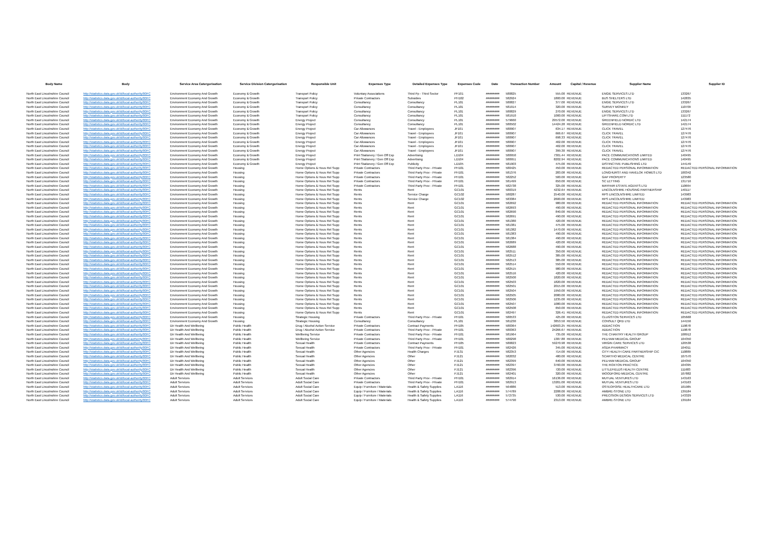| Body Name | Body | Service Area Catergorisation | Service Division Catergorisation | Responsible Unit | Expenses Type | Detailed Expenses Type | Expenses Code | Date | Transaction Number | Amount | Capital / Revenue | Supplier Name | Supplier ID |
| --- | --- | --- | --- | --- | --- | --- | --- | --- | --- | --- | --- | --- | --- |
| North East Lincolnshire Council | http://statistics.data.gov.uk/id/local-authority/00FC | Environment Economy And Growth | Economy & Growth | Transport Policy | Voluntary Associations | Third Pp - Third Sector | PF101 | ######## | 580825 | 555.00 | REVENUE | ENGIE SERVICES LTD | 133267 |
| North East Lincolnshire Council | http://statistics.data.gov.uk/id/local-authority/00FC | Environment Economy And Growth | Economy & Growth | Transport Policy | Private Contractors | Subsidies | PH102 | ######## | 582924 | 1800.00 | REVENUE | BUS SHELTERS LTD | 142835 |
| North East Lincolnshire Council | http://statistics.data.gov.uk/id/local-authority/00FC | Environment Economy And Growth | Economy & Growth | Transport Policy | Consultancy | Consultancy | PL101 | ######## | 580827 | 377.00 | REVENUE | ENGIE SERVICES LTD | 133267 |
| North East Lincolnshire Council | http://statistics.data.gov.uk/id/local-authority/00FC | Environment Economy And Growth | Economy & Growth | Transport Policy | Consultancy | Consultancy | PL101 | ######## | 581914 | 320.00 | REVENUE | SURVEY MONKEY | 110709 |
| North East Lincolnshire Council | http://statistics.data.gov.uk/id/local-authority/00FC | Environment Economy And Growth | Economy & Growth | Transport Policy | Consultancy | Consultancy | PL101 | ######## | 580829 | 270.00 | REVENUE | ENGIE SERVICES LTD | 133267 |
| North East Lincolnshire Council | http://statistics.data.gov.uk/id/local-authority/00FC | Environment Economy And Growth | Economy & Growth | Transport Policy | Consultancy | Consultancy | PL101 | ######## | 581910 | 1000.00 | REVENUE | LIFTSHARE.COM LTD | 111172 |
| North East Lincolnshire Council | http://statistics.data.gov.uk/id/local-authority/00FC | Environment Economy And Growth | Economy & Growth | Energy Project | Consultancy | Consultancy | PL101 | ######## | 579660 | 29572.00 | REVENUE | GREENFIELD NORDIC LTD | 142174 |
| North East Lincolnshire Council | http://statistics.data.gov.uk/id/local-authority/00FC | Environment Economy And Growth | Economy & Growth | Energy Project | Consultancy | Consultancy | PL101 | ######## | 580502 | 14424.28 | REVENUE | GREENFIELD NORDIC LTD | 142174 |
| North East Lincolnshire Council | http://statistics.data.gov.uk/id/local-authority/00FC | Environment Economy And Growth | Economy & Growth | Energy Project | Car Allowances | Travel - Employees | JF101 | ######## | 580907 | 634.17 | REVENUE | CLICK TRAVEL | 127476 |
| North East Lincolnshire Council | http://statistics.data.gov.uk/id/local-authority/00FC | Environment Economy And Growth | Economy & Growth | Energy Project | Car Allowances | Travel - Employees | JF101 | ######## | 580907 | 666.67 | REVENUE | CLICK TRAVEL | 127476 |
| North East Lincolnshire Council | http://statistics.data.gov.uk/id/local-authority/00FC | Environment Economy And Growth | Economy & Growth | Energy Project | Car Allowances | Travel - Employees | JF101 | ######## | 580907 | 698.33 | REVENUE | CLICK TRAVEL | 127476 |
| North East Lincolnshire Council | http://statistics.data.gov.uk/id/local-authority/00FC | Environment Economy And Growth | Economy & Growth | Energy Project | Car Allowances | Travel - Employees | JF101 | ######## | 580907 | 402.00 | REVENUE | CLICK TRAVEL | 127476 |
| North East Lincolnshire Council | http://statistics.data.gov.uk/id/local-authority/00FC | Environment Economy And Growth | Economy & Growth | Energy Project | Car Allowances | Travel - Employees | JF101 | ######## | 580907 | 402.00 | REVENUE | CLICK TRAVEL | 127476 |
| North East Lincolnshire Council | http://statistics.data.gov.uk/id/local-authority/00FC | Environment Economy And Growth | Economy & Growth | Energy Project | Car Allowances | Travel - Employees | JF101 | ######## | 580907 | 399.30 | REVENUE | CLICK TRAVEL | 127476 |
| North East Lincolnshire Council | http://statistics.data.gov.uk/id/local-authority/00FC | Environment Economy And Growth | Economy & Growth | Energy Project | Print Stationery / Gen Off Exp | Advertising | LD104 | ######## | 580950 | 7301.44 | REVENUE | PACE COMMUNICATIONS LIMITED | 140495 |
| North East Lincolnshire Council | http://statistics.data.gov.uk/id/local-authority/00FC | Environment Economy And Growth | Economy & Growth | Energy Project | Print Stationery / Gen Off Exp | Advertising | LD104 | ######## | 580951 | 8202.94 | REVENUE | PACE COMMUNICATIONS LIMITED | 140495 |
| North East Lincolnshire Council | http://statistics.data.gov.uk/id/local-authority/00FC | Environment Economy And Growth | Economy & Growth | Energy Project | Print Stationery / Gen Off Exp | Publicity | LD105 | ######## | 581903 | 475.00 | REVENUE | DISTINCTIVE PUBLISHING LTD | 144149 |
| North East Lincolnshire Council | http://statistics.data.gov.uk/id/local-authority/00FC | Environment Economy And Growth | Housing | Home Options & Hous Rel Supp | Private Contractors | Third Party Prov - Private | PH101 | ######## | 580425 | 450.00 | REVENUE | REDACTED PERSONAL INFORMATION | REDACTED PERSONAL INFORMATION |
| North East Lincolnshire Council | http://statistics.data.gov.uk/id/local-authority/00FC | Environment Economy And Growth | Housing | Home Options & Hous Rel Supp | Private Contractors | Third Party Prov - Private | PH101 | ######## | 581376 | 283.08 | REVENUE | LONGHURST AND HAVELOK HOMES LTD | 100342 |
| North East Lincolnshire Council | http://statistics.data.gov.uk/id/local-authority/00FC | Environment Economy And Growth | Housing | Home Options & Hous Rel Supp | Private Contractors | Third Party Prov - Private | PH101 | ######## | 582252 | 500.00 | REVENUE | GAP PROPERTY | 123580 |
| North East Lincolnshire Council | http://statistics.data.gov.uk/id/local-authority/00FC | Environment Economy And Growth | Housing | Home Options & Hous Rel Supp | Private Contractors | Third Party Prov - Private | PH101 | ######## | 581499 | 650.00 | REVENUE | SC LETTING | 131716 |
| North East Lincolnshire Council | http://statistics.data.gov.uk/id/local-authority/00FC | Environment Economy And Growth | Housing | Home Options & Hous Rel Supp | Private Contractors | Third Party Prov - Private | PH101 | ######## | 582738 | 325.00 | REVENUE | MAYFAIR ESTATE AGENTS LTD | 110664 |
| North East Lincolnshire Council | http://statistics.data.gov.uk/id/local-authority/00FC | Environment Economy And Growth | Housing | Home Options & Hous Rel Supp | Rents | Rent | GC101 | ######## | 580319 | 4232.64 | REVENUE | LINCOLNSHIRE HOUSING PARTNERSHIP | 140117 |
| North East Lincolnshire Council | http://statistics.data.gov.uk/id/local-authority/00FC | Environment Economy And Growth | Housing | Home Options & Hous Rel Supp | Rents | Service Charge | GC102 | ######## | 580287 | 2540.00 | REVENUE | RPS LINCOLNSHIRE LIMITED | 143983 |
| North East Lincolnshire Council | http://statistics.data.gov.uk/id/local-authority/00FC | Environment Economy And Growth | Housing | Home Options & Hous Rel Supp | Rents | Service Charge | GC102 | ######## | 583384 | 2600.00 | REVENUE | RPS LINCOLNSHIRE LIMITED | 143983 |
| North East Lincolnshire Council | http://statistics.data.gov.uk/id/local-authority/00FC | Environment Economy And Growth | Housing | Home Options & Hous Rel Supp | Rents | Rent | GC101 | ######## | 582692 | 980.00 | REVENUE | REDACTED PERSONAL INFORMATION | REDACTED PERSONAL INFORMATION |
| North East Lincolnshire Council | http://statistics.data.gov.uk/id/local-authority/00FC | Environment Economy And Growth | Housing | Home Options & Hous Rel Supp | Rents | Rent | GC101 | ######## | 582693 | 490.00 | REVENUE | REDACTED PERSONAL INFORMATION | REDACTED PERSONAL INFORMATION |
| North East Lincolnshire Council | http://statistics.data.gov.uk/id/local-authority/00FC | Environment Economy And Growth | Housing | Home Options & Hous Rel Supp | Rents | Rent | GC101 | ######## | 582690 | 840.00 | REVENUE | REDACTED PERSONAL INFORMATION | REDACTED PERSONAL INFORMATION |
| North East Lincolnshire Council | http://statistics.data.gov.uk/id/local-authority/00FC | Environment Economy And Growth | Housing | Home Options & Hous Rel Supp | Rents | Rent | GC101 | ######## | 582691 | 490.00 | REVENUE | REDACTED PERSONAL INFORMATION | REDACTED PERSONAL INFORMATION |
| North East Lincolnshire Council | http://statistics.data.gov.uk/id/local-authority/00FC | Environment Economy And Growth | Housing | Home Options & Hous Rel Supp | Rents | Rent | GC101 | ######## | 581380 | 420.00 | REVENUE | REDACTED PERSONAL INFORMATION | REDACTED PERSONAL INFORMATION |
| North East Lincolnshire Council | http://statistics.data.gov.uk/id/local-authority/00FC | Environment Economy And Growth | Housing | Home Options & Hous Rel Supp | Rents | Rent | GC101 | ######## | 581381 | 475.00 | REVENUE | REDACTED PERSONAL INFORMATION | REDACTED PERSONAL INFORMATION |
| North East Lincolnshire Council | http://statistics.data.gov.uk/id/local-authority/00FC | Environment Economy And Growth | Housing | Home Options & Hous Rel Supp | Rents | Rent | GC101 | ######## | 581382 | 1470.00 | REVENUE | REDACTED PERSONAL INFORMATION | REDACTED PERSONAL INFORMATION |
| North East Lincolnshire Council | http://statistics.data.gov.uk/id/local-authority/00FC | Environment Economy And Growth | Housing | Home Options & Hous Rel Supp | Rents | Rent | GC101 | ######## | 581383 | 490.00 | REVENUE | REDACTED PERSONAL INFORMATION | REDACTED PERSONAL INFORMATION |
| North East Lincolnshire Council | http://statistics.data.gov.uk/id/local-authority/00FC | Environment Economy And Growth | Housing | Home Options & Hous Rel Supp | Rents | Rent | GC101 | ######## | 581384 | 490.00 | REVENUE | REDACTED PERSONAL INFORMATION | REDACTED PERSONAL INFORMATION |
| North East Lincolnshire Council | http://statistics.data.gov.uk/id/local-authority/00FC | Environment Economy And Growth | Housing | Home Options & Hous Rel Supp | Rents | Rent | GC101 | ######## | 582689 | 420.00 | REVENUE | REDACTED PERSONAL INFORMATION | REDACTED PERSONAL INFORMATION |
| North East Lincolnshire Council | http://statistics.data.gov.uk/id/local-authority/00FC | Environment Economy And Growth | Housing | Home Options & Hous Rel Supp | Rents | Rent | GC101 | ######## | 582688 | 490.00 | REVENUE | REDACTED PERSONAL INFORMATION | REDACTED PERSONAL INFORMATION |
| North East Lincolnshire Council | http://statistics.data.gov.uk/id/local-authority/00FC | Environment Economy And Growth | Housing | Home Options & Hous Rel Supp | Rents | Rent | GC101 | ######## | 582511 | 350.00 | REVENUE | REDACTED PERSONAL INFORMATION | REDACTED PERSONAL INFORMATION |
| North East Lincolnshire Council | http://statistics.data.gov.uk/id/local-authority/00FC | Environment Economy And Growth | Housing | Home Options & Hous Rel Supp | Rents | Rent | GC101 | ######## | 582512 | 385.00 | REVENUE | REDACTED PERSONAL INFORMATION | REDACTED PERSONAL INFORMATION |
| North East Lincolnshire Council | http://statistics.data.gov.uk/id/local-authority/00FC | Environment Economy And Growth | Housing | Home Options & Hous Rel Supp | Rents | Rent | GC101 | ######## | 582513 | 385.00 | REVENUE | REDACTED PERSONAL INFORMATION | REDACTED PERSONAL INFORMATION |
| North East Lincolnshire Council | http://statistics.data.gov.uk/id/local-authority/00FC | Environment Economy And Growth | Housing | Home Options & Hous Rel Supp | Rents | Rent | GC101 | ######## | 582514 | 550.00 | REVENUE | REDACTED PERSONAL INFORMATION | REDACTED PERSONAL INFORMATION |
| North East Lincolnshire Council | http://statistics.data.gov.uk/id/local-authority/00FC | Environment Economy And Growth | Housing | Home Options & Hous Rel Supp | Rents | Rent | GC101 | ######## | 582515 | 980.00 | REVENUE | REDACTED PERSONAL INFORMATION | REDACTED PERSONAL INFORMATION |
| North East Lincolnshire Council | http://statistics.data.gov.uk/id/local-authority/00FC | Environment Economy And Growth | Housing | Home Options & Hous Rel Supp | Rents | Rent | GC101 | ######## | 582516 | 420.00 | REVENUE | REDACTED PERSONAL INFORMATION | REDACTED PERSONAL INFORMATION |
| North East Lincolnshire Council | http://statistics.data.gov.uk/id/local-authority/00FC | Environment Economy And Growth | Housing | Home Options & Hous Rel Supp | Rents | Rent | GC101 | ######## | 582500 | 1820.00 | REVENUE | REDACTED PERSONAL INFORMATION | REDACTED PERSONAL INFORMATION |
| North East Lincolnshire Council | http://statistics.data.gov.uk/id/local-authority/00FC | Environment Economy And Growth | Housing | Home Options & Hous Rel Supp | Rents | Rent | GC101 | ######## | 582503 | 1820.00 | REVENUE | REDACTED PERSONAL INFORMATION | REDACTED PERSONAL INFORMATION |
| North East Lincolnshire Council | http://statistics.data.gov.uk/id/local-authority/00FC | Environment Economy And Growth | Housing | Home Options & Hous Rel Supp | Rents | Rent | GC101 | ######## | 582501 | 2015.00 | REVENUE | REDACTED PERSONAL INFORMATION | REDACTED PERSONAL INFORMATION |
| North East Lincolnshire Council | http://statistics.data.gov.uk/id/local-authority/00FC | Environment Economy And Growth | Housing | Home Options & Hous Rel Supp | Rents | Rent | GC101 | ######## | 582504 | 1950.00 | REVENUE | REDACTED PERSONAL INFORMATION | REDACTED PERSONAL INFORMATION |
| North East Lincolnshire Council | http://statistics.data.gov.uk/id/local-authority/00FC | Environment Economy And Growth | Housing | Home Options & Hous Rel Supp | Rents | Rent | GC101 | ######## | 582505 | 2080.00 | REVENUE | REDACTED PERSONAL INFORMATION | REDACTED PERSONAL INFORMATION |
| North East Lincolnshire Council | http://statistics.data.gov.uk/id/local-authority/00FC | Environment Economy And Growth | Housing | Home Options & Hous Rel Supp | Rents | Rent | GC101 | ######## | 582506 | 1235.00 | REVENUE | REDACTED PERSONAL INFORMATION | REDACTED PERSONAL INFORMATION |
| North East Lincolnshire Council | http://statistics.data.gov.uk/id/local-authority/00FC | Environment Economy And Growth | Housing | Home Options & Hous Rel Supp | Rents | Rent | GC101 | ######## | 582507 | 1080.00 | REVENUE | REDACTED PERSONAL INFORMATION | REDACTED PERSONAL INFORMATION |
| North East Lincolnshire Council | http://statistics.data.gov.uk/id/local-authority/00FC | Environment Economy And Growth | Housing | Home Options & Hous Rel Supp | Rents | Rent | GC101 | ######## | 582508 | 650.00 | REVENUE | REDACTED PERSONAL INFORMATION | REDACTED PERSONAL INFORMATION |
| North East Lincolnshire Council | http://statistics.data.gov.uk/id/local-authority/00FC | Environment Economy And Growth | Housing | Home Options & Hous Rel Supp | Rents | Rent | GC101 | ######## | 582497 | 326.41 | REVENUE | REDACTED PERSONAL INFORMATION | REDACTED PERSONAL INFORMATION |
| North East Lincolnshire Council | http://statistics.data.gov.uk/id/local-authority/00FC | Environment Economy And Growth | Housing | Strategic Housing | Private Contractors | Third Party Prov - Private | PH101 | ######## | 580533 | 425.00 | REVENUE | CLUGSTON SERVICES LTD | 105668 |
| North East Lincolnshire Council | http://statistics.data.gov.uk/id/local-authority/00FC | Environment Economy And Growth | Housing | Strategic Housing | Consultancy | Consultancy | PL101 | ######## | 581230 | 3853.50 | REVENUE | CONSULT QRD LTD | 144156 |
| North East Lincolnshire Council | http://statistics.data.gov.uk/id/local-authority/00FC | Dir Health And Wellbeing | Public Health | Drug / Alcohol Action Service | Private Contractors | Contract Payments | PH105 | ######## | 580364 | 142603.25 | REVENUE | ADDACTION | 119878 |
| North East Lincolnshire Council | http://statistics.data.gov.uk/id/local-authority/00FC | Dir Health And Wellbeing | Public Health | Drug / Alcohol Action Service | Private Contractors | Third Party Prov - Private | PH101 | ######## | 580363 | 24266.67 | REVENUE | ADDACTION | 119878 |
| North East Lincolnshire Council | http://statistics.data.gov.uk/id/local-authority/00FC | Dir Health And Wellbeing | Public Health | Wellbeing Service | Private Contractors | Third Party Prov - Private | PH101 | ######## | 581964 | 735.00 | REVENUE | THE CHANTRY HEALTH GROUP | 108912 |
| North East Lincolnshire Council | http://statistics.data.gov.uk/id/local-authority/00FC | Dir Health And Wellbeing | Public Health | Wellbeing Service | Private Contractors | Third Party Prov - Private | PH101 | ######## | 580298 | 1387.88 | REVENUE | PELHAM MEDICAL GROUP | 104350 |
| North East Lincolnshire Council | http://statistics.data.gov.uk/id/local-authority/00FC | Dir Health And Wellbeing | Public Health | Sexual Health | Private Contractors | Contract Payments | PH105 | ######## | 580823 | 59270.98 | REVENUE | VIRGIN CARE SERVICES LTD | 120538 |
| North East Lincolnshire Council | http://statistics.data.gov.uk/id/local-authority/00FC | Dir Health And Wellbeing | Public Health | Sexual Health | Private Contractors | Third Party Prov - Private | PH101 | ######## | 582426 | 345.00 | REVENUE | ASDA PHARMACY | 104011 |
| North East Lincolnshire Council | http://statistics.data.gov.uk/id/local-authority/00FC | Dir Health And Wellbeing | Public Health | Sexual Health | Other Agencies | Health Charges | PJ131 | ######## | 582353 | 714.00 | REVENUE | CITY HEALTH CARE PARTNERSHIP CIC | 110889 |
| North East Lincolnshire Council | http://statistics.data.gov.uk/id/local-authority/00FC | Dir Health And Wellbeing | Public Health | Sexual Health | Other Agencies | Other | PJ121 | ######## | 582032 | 480.00 | REVENUE | SCARTHO MEDICAL CENTRE | 107570 |
| North East Lincolnshire Council | http://statistics.data.gov.uk/id/local-authority/00FC | Dir Health And Wellbeing | Public Health | Sexual Health | Other Agencies | Other | PJ121 | ######## | 582399 | 640.00 | REVENUE | PELHAM MEDICAL GROUP | 104350 |
| North East Lincolnshire Council | http://statistics.data.gov.uk/id/local-authority/00FC | Dir Health And Wellbeing | Public Health | Sexual Health | Other Agencies | Other | PJ121 | ######## | 582397 | 3760.00 | REVENUE | THE ROXTON PRACTICE | 104395 |
| North East Lincolnshire Council | http://statistics.data.gov.uk/id/local-authority/00FC | Dir Health And Wellbeing | Public Health | Sexual Health | Other Agencies | Other | PJ121 | ######## | 582396 | 720.00 | REVENUE | LITTLEFIELDS HEALTH CENTRE | 111683 |
| North East Lincolnshire Council | http://statistics.data.gov.uk/id/local-authority/00FC | Dir Health And Wellbeing | Public Health | Sexual Health | Other Agencies | Other | PJ121 | ######## | 582401 | 320.00 | REVENUE | WOODFORD MEDICAL CENTRE | 107882 |
| North East Lincolnshire Council | http://statistics.data.gov.uk/id/local-authority/00FC | Adult Services | Adult Services | Adult Social Care | Private Contractors | Third Party Prov - Private | PH101 | ######## | 582914 | 16136.00 | REVENUE | MUTUAL VENTURES LTD | 143163 |
| North East Lincolnshire Council | http://statistics.data.gov.uk/id/local-authority/00FC | Adult Services | Adult Services | Adult Social Care | Private Contractors | Third Party Prov - Private | PH101 | ######## | 582913 | 13201.00 | REVENUE | MUTUAL VENTURES LTD | 143163 |
| North East Lincolnshire Council | http://statistics.data.gov.uk/id/local-authority/00FC | Adult Services | Adult Services | Adult Social Care | Equip / Furniture / Materials | Health & Safety Supplies | LA116 | ######## | 564886 | 513.00 | REVENUE | OSTEOPOISE HEALTHCARE LTD | 101985 |
| North East Lincolnshire Council | http://statistics.data.gov.uk/id/local-authority/00FC | Adult Services | Adult Services | Adult Social Care | Equip / Furniture / Materials | Health & Safety Supplies | LA116 | ######## | 574789 | 2288.00 | REVENUE | AMBRE-STONE LTD | 139184 |
| North East Lincolnshire Council | http://statistics.data.gov.uk/id/local-authority/00FC | Adult Services | Adult Services | Adult Social Care | Equip / Furniture / Materials | Health & Safety Supplies | LA116 | ######## | 572735 | 530.00 | REVENUE | PRECISION DESIGN SERVICES LTD | 143329 |
| North East Lincolnshire Council | http://statistics.data.gov.uk/id/local-authority/00FC | Adult Services | Adult Services | Adult Social Care | Equip / Furniture / Materials | Health & Safety Supplies | LA116 | ######## | 574790 | 2313.00 | REVENUE | AMBRE-STONE LTD | 139184 |